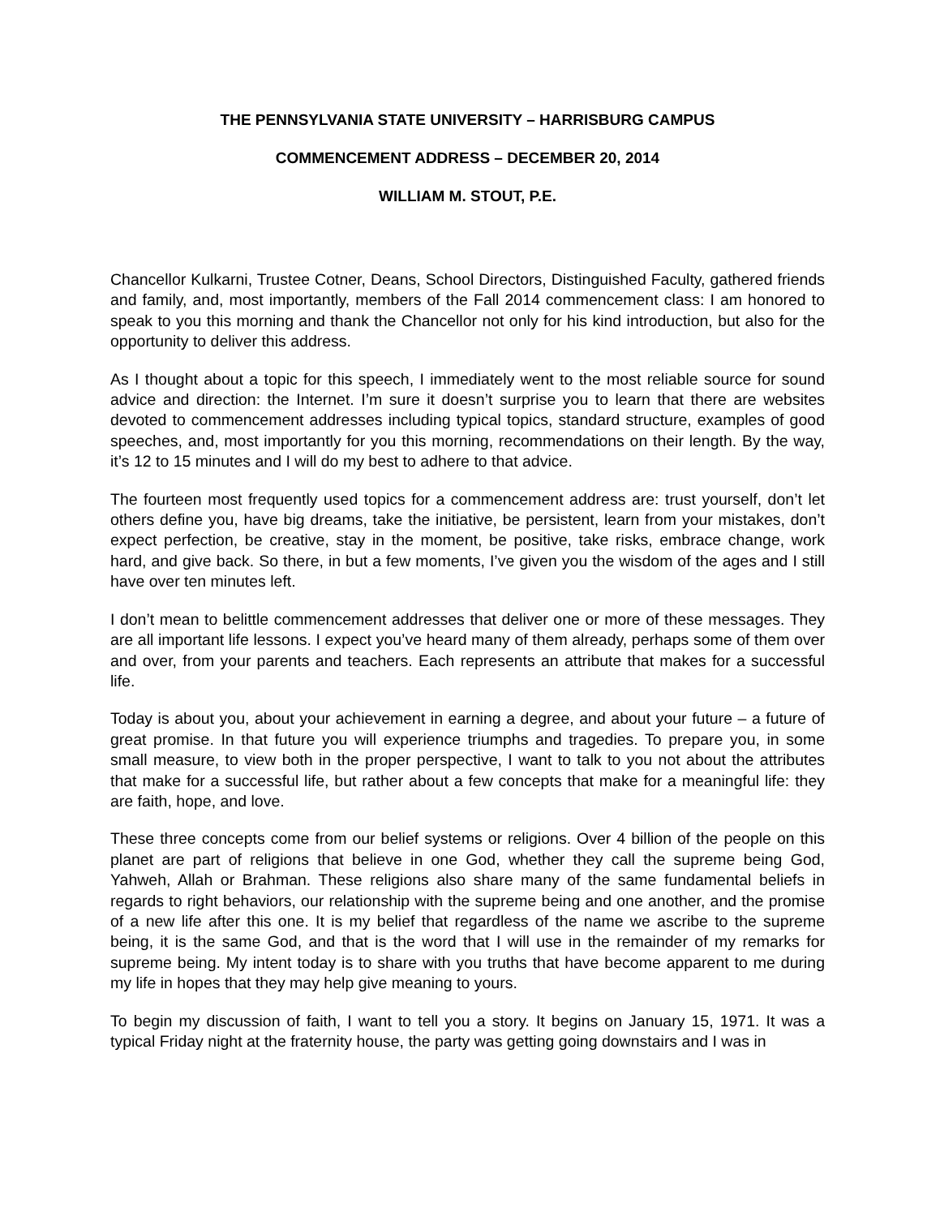THE PENNSYLVANIA STATE UNIVERSITY – HARRISBURG CAMPUS
COMMENCEMENT ADDRESS – DECEMBER 20, 2014
WILLIAM M. STOUT, P.E.
Chancellor Kulkarni, Trustee Cotner, Deans, School Directors, Distinguished Faculty, gathered friends and family, and, most importantly, members of the Fall 2014 commencement class: I am honored to speak to you this morning and thank the Chancellor not only for his kind introduction, but also for the opportunity to deliver this address.
As I thought about a topic for this speech, I immediately went to the most reliable source for sound advice and direction: the Internet. I’m sure it doesn’t surprise you to learn that there are websites devoted to commencement addresses including typical topics, standard structure, examples of good speeches, and, most importantly for you this morning, recommendations on their length. By the way, it’s 12 to 15 minutes and I will do my best to adhere to that advice.
The fourteen most frequently used topics for a commencement address are: trust yourself, don’t let others define you, have big dreams, take the initiative, be persistent, learn from your mistakes, don’t expect perfection, be creative, stay in the moment, be positive, take risks, embrace change, work hard, and give back. So there, in but a few moments, I’ve given you the wisdom of the ages and I still have over ten minutes left.
I don’t mean to belittle commencement addresses that deliver one or more of these messages. They are all important life lessons. I expect you’ve heard many of them already, perhaps some of them over and over, from your parents and teachers. Each represents an attribute that makes for a successful life.
Today is about you, about your achievement in earning a degree, and about your future – a future of great promise. In that future you will experience triumphs and tragedies. To prepare you, in some small measure, to view both in the proper perspective, I want to talk to you not about the attributes that make for a successful life, but rather about a few concepts that make for a meaningful life: they are faith, hope, and love.
These three concepts come from our belief systems or religions. Over 4 billion of the people on this planet are part of religions that believe in one God, whether they call the supreme being God, Yahweh, Allah or Brahman. These religions also share many of the same fundamental beliefs in regards to right behaviors, our relationship with the supreme being and one another, and the promise of a new life after this one. It is my belief that regardless of the name we ascribe to the supreme being, it is the same God, and that is the word that I will use in the remainder of my remarks for supreme being. My intent today is to share with you truths that have become apparent to me during my life in hopes that they may help give meaning to yours.
To begin my discussion of faith, I want to tell you a story. It begins on January 15, 1971. It was a typical Friday night at the fraternity house, the party was getting going downstairs and I was in